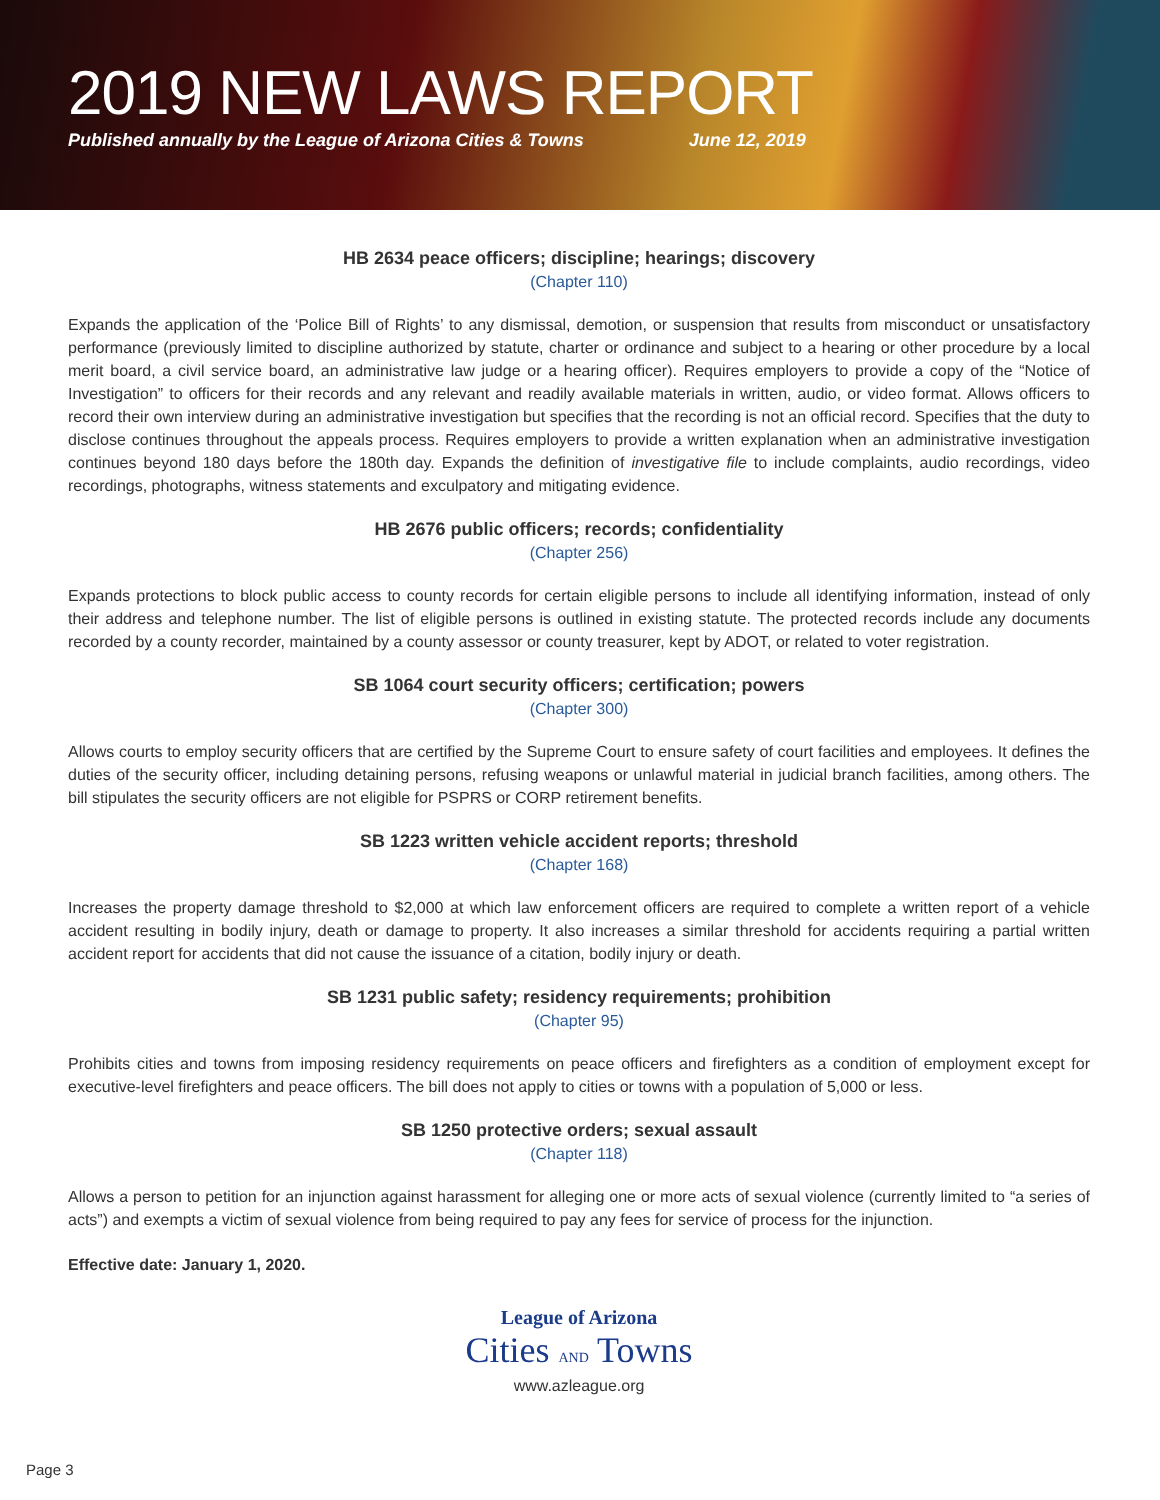2019 NEW LAWS REPORT
Published annually by the League of Arizona Cities & Towns June 12, 2019
HB 2634 peace officers; discipline; hearings; discovery
(Chapter 110)
Expands the application of the ‘Police Bill of Rights’ to any dismissal, demotion, or suspension that results from misconduct or unsatisfactory performance (previously limited to discipline authorized by statute, charter or ordinance and subject to a hearing or other procedure by a local merit board, a civil service board, an administrative law judge or a hearing officer). Requires employers to provide a copy of the “Notice of Investigation” to officers for their records and any relevant and readily available materials in written, audio, or video format. Allows officers to record their own interview during an administrative investigation but specifies that the recording is not an official record. Specifies that the duty to disclose continues throughout the appeals process. Requires employers to provide a written explanation when an administrative investigation continues beyond 180 days before the 180th day. Expands the definition of investigative file to include complaints, audio recordings, video recordings, photographs, witness statements and exculpatory and mitigating evidence.
HB 2676 public officers; records; confidentiality
(Chapter 256)
Expands protections to block public access to county records for certain eligible persons to include all identifying information, instead of only their address and telephone number. The list of eligible persons is outlined in existing statute. The protected records include any documents recorded by a county recorder, maintained by a county assessor or county treasurer, kept by ADOT, or related to voter registration.
SB 1064 court security officers; certification; powers
(Chapter 300)
Allows courts to employ security officers that are certified by the Supreme Court to ensure safety of court facilities and employees. It defines the duties of the security officer, including detaining persons, refusing weapons or unlawful material in judicial branch facilities, among others. The bill stipulates the security officers are not eligible for PSPRS or CORP retirement benefits.
SB 1223 written vehicle accident reports; threshold
(Chapter 168)
Increases the property damage threshold to $2,000 at which law enforcement officers are required to complete a written report of a vehicle accident resulting in bodily injury, death or damage to property. It also increases a similar threshold for accidents requiring a partial written accident report for accidents that did not cause the issuance of a citation, bodily injury or death.
SB 1231 public safety; residency requirements; prohibition
(Chapter 95)
Prohibits cities and towns from imposing residency requirements on peace officers and firefighters as a condition of employment except for executive-level firefighters and peace officers. The bill does not apply to cities or towns with a population of 5,000 or less.
SB 1250 protective orders; sexual assault
(Chapter 118)
Allows a person to petition for an injunction against harassment for alleging one or more acts of sexual violence (currently limited to “a series of acts”) and exempts a victim of sexual violence from being required to pay any fees for service of process for the injunction.
Effective date: January 1, 2020.
League of Arizona
Cities AND Towns
www.azleague.org
Page 3